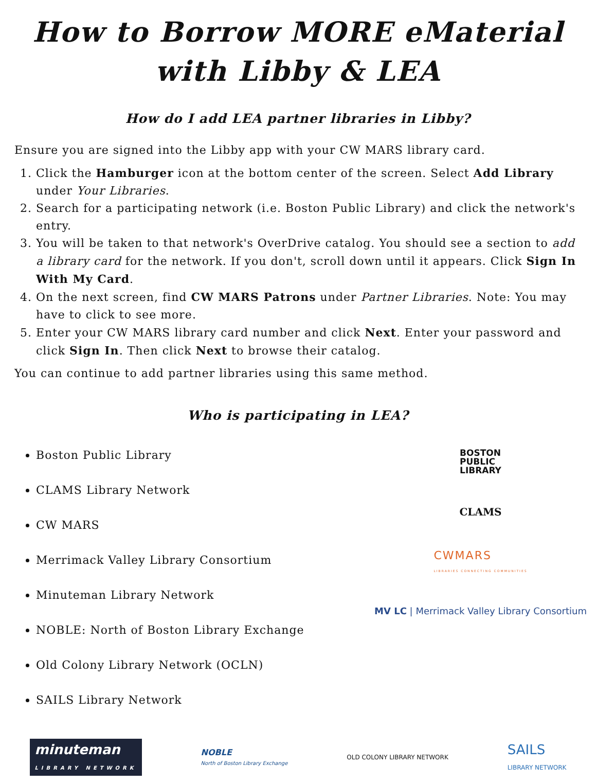How to Borrow MORE eMaterial
with Libby & LEA
How do I add LEA partner libraries in Libby?
Ensure you are signed into the Libby app with your CW MARS library card.
1. Click the Hamburger icon at the bottom center of the screen. Select Add Library under Your Libraries.
2. Search for a participating network (i.e. Boston Public Library) and click the network's entry.
3. You will be taken to that network's OverDrive catalog. You should see a section to add a library card for the network. If you don't, scroll down until it appears. Click Sign In With My Card.
4. On the next screen, find CW MARS Patrons under Partner Libraries. Note: You may have to click to see more.
5. Enter your CW MARS library card number and click Next. Enter your password and click Sign In. Then click Next to browse their catalog.
You can continue to add partner libraries using this same method.
Who is participating in LEA?
Boston Public Library
CLAMS Library Network
CW MARS
Merrimack Valley Library Consortium
Minuteman Library Network
NOBLE: North of Boston Library Exchange
Old Colony Library Network (OCLN)
SAILS Library Network
BOSTON
PUBLIC
LIBRARY
CLAMS
CWMARS
LIBRARIES CONNECTING COMMUNITIES
MV LC | Merrimack Valley Library Consortium
minuteman
LIBRARY NETWORK
NOBLE
North of Boston Library Exchange
OLD COLONY LIBRARY NETWORK
SAILS
LIBRARY NETWORK